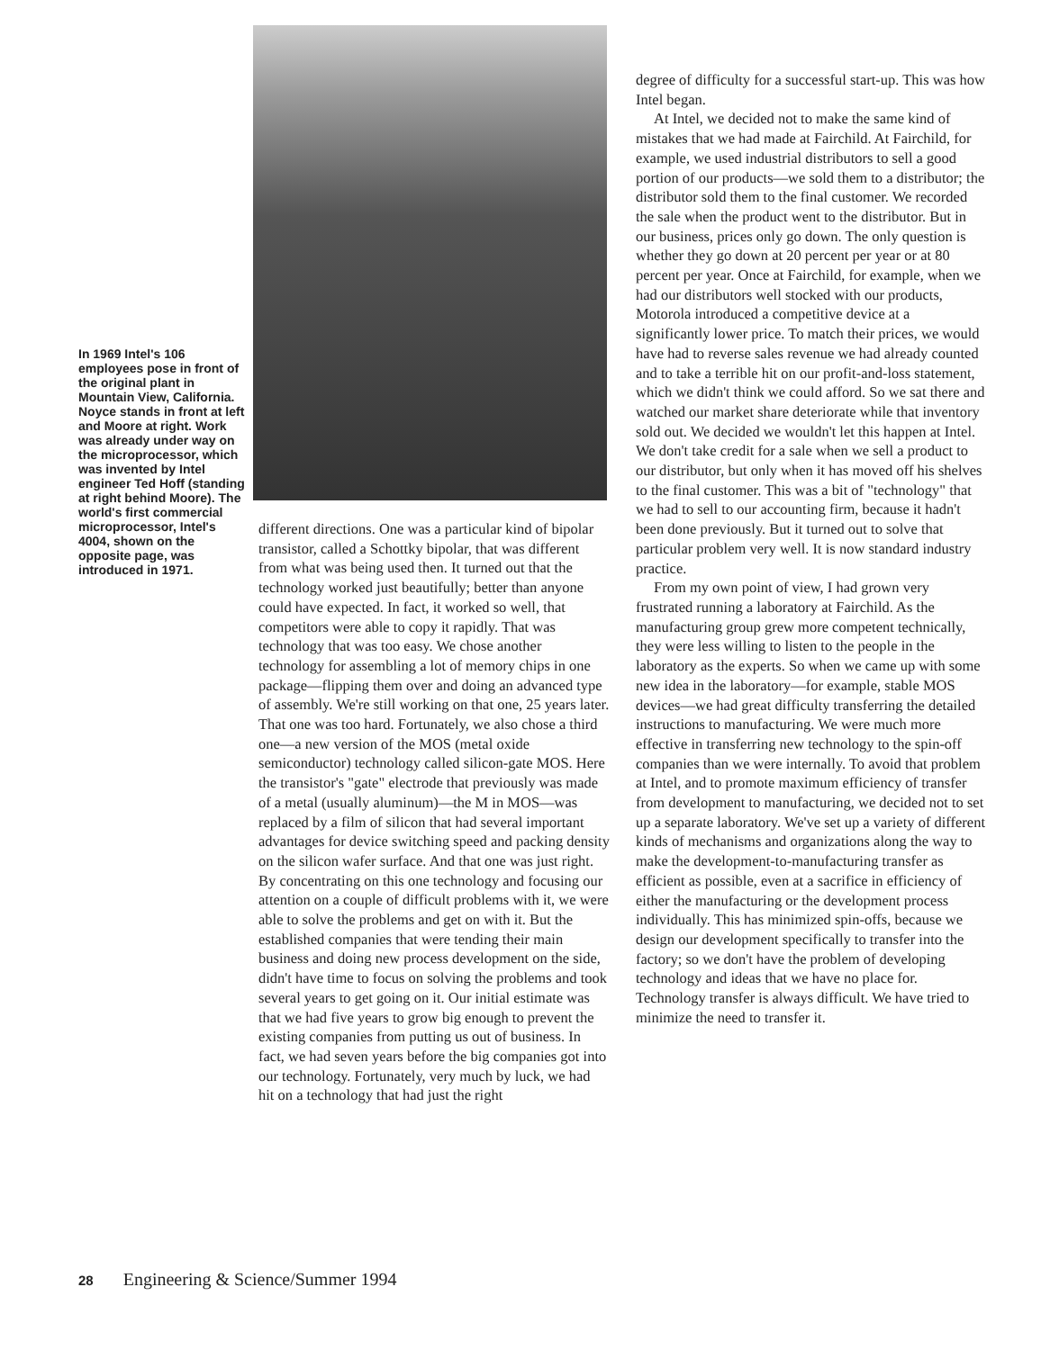In 1969 Intel's 106 employees pose in front of the original plant in Mountain View, California. Noyce stands in front at left and Moore at right. Work was already under way on the microprocessor, which was invented by Intel engineer Ted Hoff (standing at right behind Moore). The world's first commercial microprocessor, Intel's 4004, shown on the opposite page, was introduced in 1971.
different directions. One was a particular kind of bipolar transistor, called a Schottky bipolar, that was different from what was being used then. It turned out that the technology worked just beautifully; better than anyone could have expected. In fact, it worked so well, that competitors were able to copy it rapidly. That was technology that was too easy. We chose another technology for assembling a lot of memory chips in one package—flipping them over and doing an advanced type of assembly. We're still working on that one, 25 years later. That one was too hard. Fortunately, we also chose a third one—a new version of the MOS (metal oxide semiconductor) technology called silicon-gate MOS. Here the transistor's "gate" electrode that previously was made of a metal (usually aluminum)—the M in MOS—was replaced by a film of silicon that had several important advantages for device switching speed and packing density on the silicon wafer surface. And that one was just right. By concentrating on this one technology and focusing our attention on a couple of difficult problems with it, we were able to solve the problems and get on with it. But the established companies that were tending their main business and doing new process development on the side, didn't have time to focus on solving the problems and took several years to get going on it. Our initial estimate was that we had five years to grow big enough to prevent the existing companies from putting us out of business. In fact, we had seven years before the big companies got into our technology. Fortunately, very much by luck, we had hit on a technology that had just the right
degree of difficulty for a successful start-up. This was how Intel began.
At Intel, we decided not to make the same kind of mistakes that we had made at Fairchild. At Fairchild, for example, we used industrial distributors to sell a good portion of our products—we sold them to a distributor; the distributor sold them to the final customer. We recorded the sale when the product went to the distributor. But in our business, prices only go down. The only question is whether they go down at 20 percent per year or at 80 percent per year. Once at Fairchild, for example, when we had our distributors well stocked with our products, Motorola introduced a competitive device at a significantly lower price. To match their prices, we would have had to reverse sales revenue we had already counted and to take a terrible hit on our profit-and-loss statement, which we didn't think we could afford. So we sat there and watched our market share deteriorate while that inventory sold out. We decided we wouldn't let this happen at Intel. We don't take credit for a sale when we sell a product to our distributor, but only when it has moved off his shelves to the final customer. This was a bit of "technology" that we had to sell to our accounting firm, because it hadn't been done previously. But it turned out to solve that particular problem very well. It is now standard industry practice.
From my own point of view, I had grown very frustrated running a laboratory at Fairchild. As the manufacturing group grew more competent technically, they were less willing to listen to the people in the laboratory as the experts. So when we came up with some new idea in the laboratory—for example, stable MOS devices—we had great difficulty transferring the detailed instructions to manufacturing. We were much more effective in transferring new technology to the spin-off companies than we were internally. To avoid that problem at Intel, and to promote maximum efficiency of transfer from development to manufacturing, we decided not to set up a separate laboratory. We've set up a variety of different kinds of mechanisms and organizations along the way to make the development-to-manufacturing transfer as efficient as possible, even at a sacrifice in efficiency of either the manufacturing or the development process individually. This has minimized spin-offs, because we design our development specifically to transfer into the factory; so we don't have the problem of developing technology and ideas that we have no place for. Technology transfer is always difficult. We have tried to minimize the need to transfer it.
28 Engineering & Science/Summer 1994